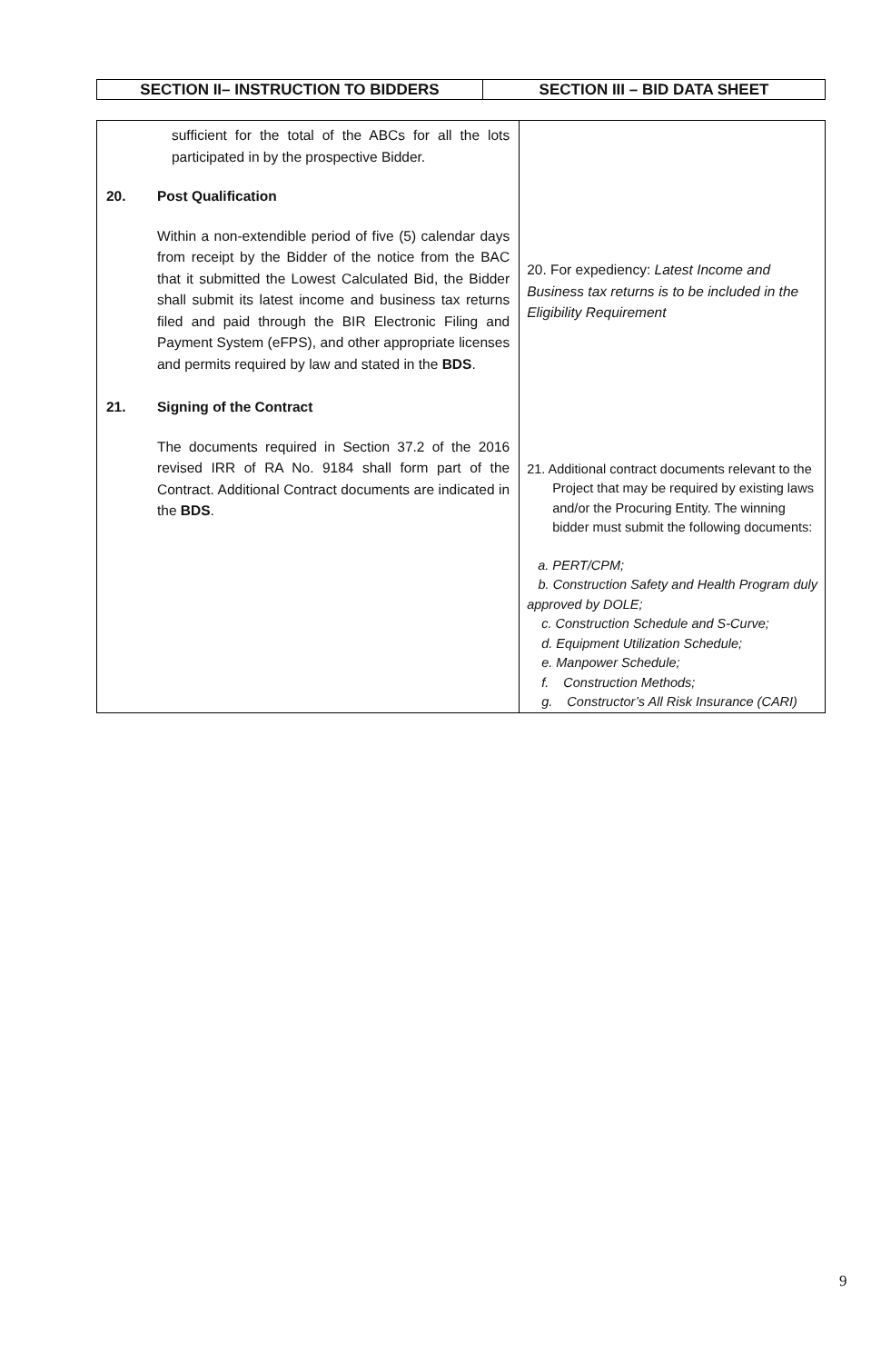| SECTION II– INSTRUCTION TO BIDDERS | SECTION III – BID DATA SHEET |
| --- | --- |
| sufficient for the total of the ABCs for all the lots participated in by the prospective Bidder. 20. Post Qualification Within a non-extendible period of five (5) calendar days from receipt by the Bidder of the notice from the BAC that it submitted the Lowest Calculated Bid, the Bidder shall submit its latest income and business tax returns filed and paid through the BIR Electronic Filing and Payment System (eFPS), and other appropriate licenses and permits required by law and stated in the BDS . 21. Signing of the Contract The documents required in Section 37.2 of the 2016 revised IRR of RA No. 9184 shall form part of the Contract. Additional Contract documents are indicated in the BDS . | 20. For expediency: Latest Income and Business tax returns is to be included in the Eligibility Requirement 21. Additional contract documents relevant to the Project that may be required by existing laws and/or the Procuring Entity. The winning bidder must submit the following documents: a. PERT/CPM; b. Construction Safety and Health Program duly approved by DOLE; c. Construction Schedule and S-Curve; d. Equipment Utilization Schedule; e. Manpower Schedule; f. Construction Methods; g. Constructor’s All Risk Insurance (CARI) |
9